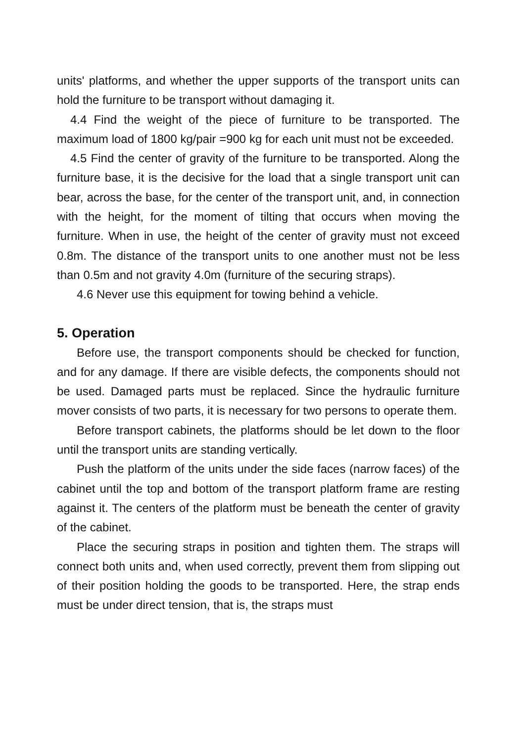units' platforms, and whether the upper supports of the transport units can hold the furniture to be transport without damaging it.
4.4 Find the weight of the piece of furniture to be transported. The maximum load of 1800 kg/pair =900 kg for each unit must not be exceeded.
4.5 Find the center of gravity of the furniture to be transported. Along the furniture base, it is the decisive for the load that a single transport unit can bear, across the base, for the center of the transport unit, and, in connection with the height, for the moment of tilting that occurs when moving the furniture. When in use, the height of the center of gravity must not exceed 0.8m. The distance of the transport units to one another must not be less than 0.5m and not gravity 4.0m (furniture of the securing straps).
4.6 Never use this equipment for towing behind a vehicle.
5. Operation
Before use, the transport components should be checked for function, and for any damage. If there are visible defects, the components should not be used. Damaged parts must be replaced. Since the hydraulic furniture mover consists of two parts, it is necessary for two persons to operate them.
Before transport cabinets, the platforms should be let down to the floor until the transport units are standing vertically.
Push the platform of the units under the side faces (narrow faces) of the cabinet until the top and bottom of the transport platform frame are resting against it. The centers of the platform must be beneath the center of gravity of the cabinet.
Place the securing straps in position and tighten them. The straps will connect both units and, when used correctly, prevent them from slipping out of their position holding the goods to be transported. Here, the strap ends must be under direct tension, that is, the straps must